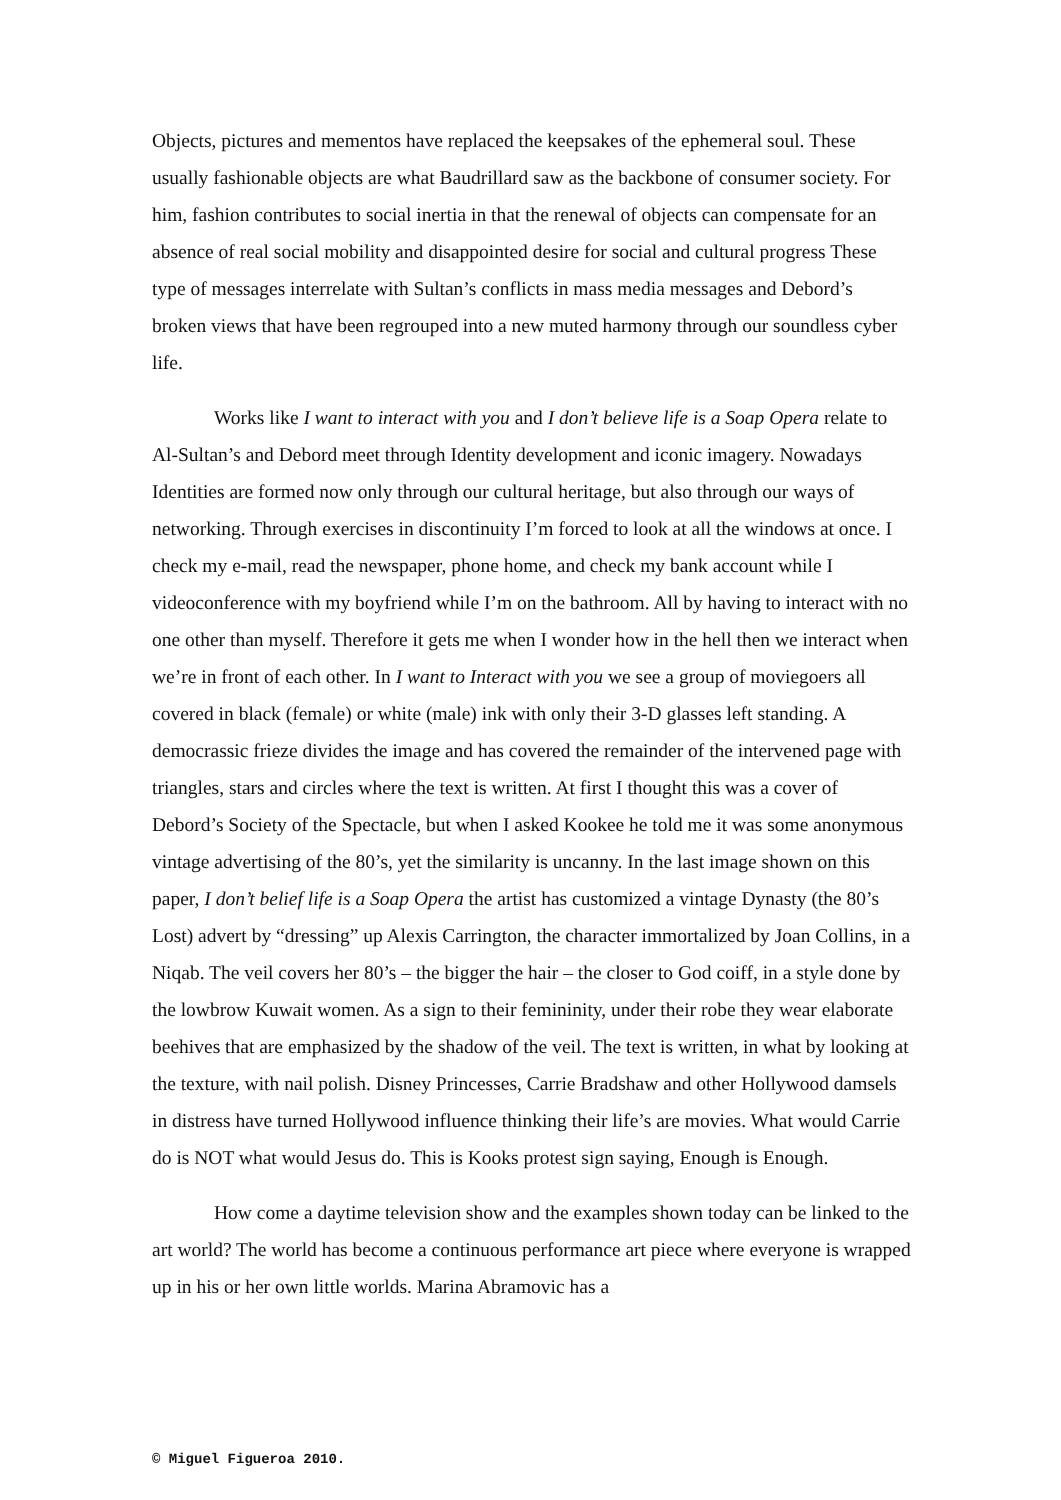Objects, pictures and mementos have replaced the keepsakes of the ephemeral soul. These usually fashionable objects are what Baudrillard saw as the backbone of consumer society. For him, fashion contributes to social inertia in that the renewal of objects can compensate for an absence of real social mobility and disappointed desire for social and cultural progress These type of messages interrelate with Sultan’s conflicts in mass media messages and Debord’s broken views that have been regrouped into a new muted harmony through our soundless cyber life.
Works like I want to interact with you and I don’t believe life is a Soap Opera relate to Al-Sultan’s and Debord meet through Identity development and iconic imagery. Nowadays Identities are formed now only through our cultural heritage, but also through our ways of networking. Through exercises in discontinuity I’m forced to look at all the windows at once. I check my e-mail, read the newspaper, phone home, and check my bank account while I videoconference with my boyfriend while I’m on the bathroom. All by having to interact with no one other than myself. Therefore it gets me when I wonder how in the hell then we interact when we’re in front of each other. In I want to Interact with you we see a group of moviegoers all covered in black (female) or white (male) ink with only their 3-D glasses left standing. A democrassic frieze divides the image and has covered the remainder of the intervened page with triangles, stars and circles where the text is written. At first I thought this was a cover of Debord’s Society of the Spectacle, but when I asked Kookee he told me it was some anonymous vintage advertising of the 80’s, yet the similarity is uncanny. In the last image shown on this paper, I don’t belief life is a Soap Opera the artist has customized a vintage Dynasty (the 80’s Lost) advert by “dressing” up Alexis Carrington, the character immortalized by Joan Collins, in a Niqab. The veil covers her 80’s – the bigger the hair – the closer to God coiff, in a style done by the lowbrow Kuwait women. As a sign to their femininity, under their robe they wear elaborate beehives that are emphasized by the shadow of the veil. The text is written, in what by looking at the texture, with nail polish. Disney Princesses, Carrie Bradshaw and other Hollywood damsels in distress have turned Hollywood influence thinking their life’s are movies. What would Carrie do is NOT what would Jesus do. This is Kooks protest sign saying, Enough is Enough.
How come a daytime television show and the examples shown today can be linked to the art world? The world has become a continuous performance art piece where everyone is wrapped up in his or her own little worlds. Marina Abramovic has a
© Miguel Figueroa 2010.